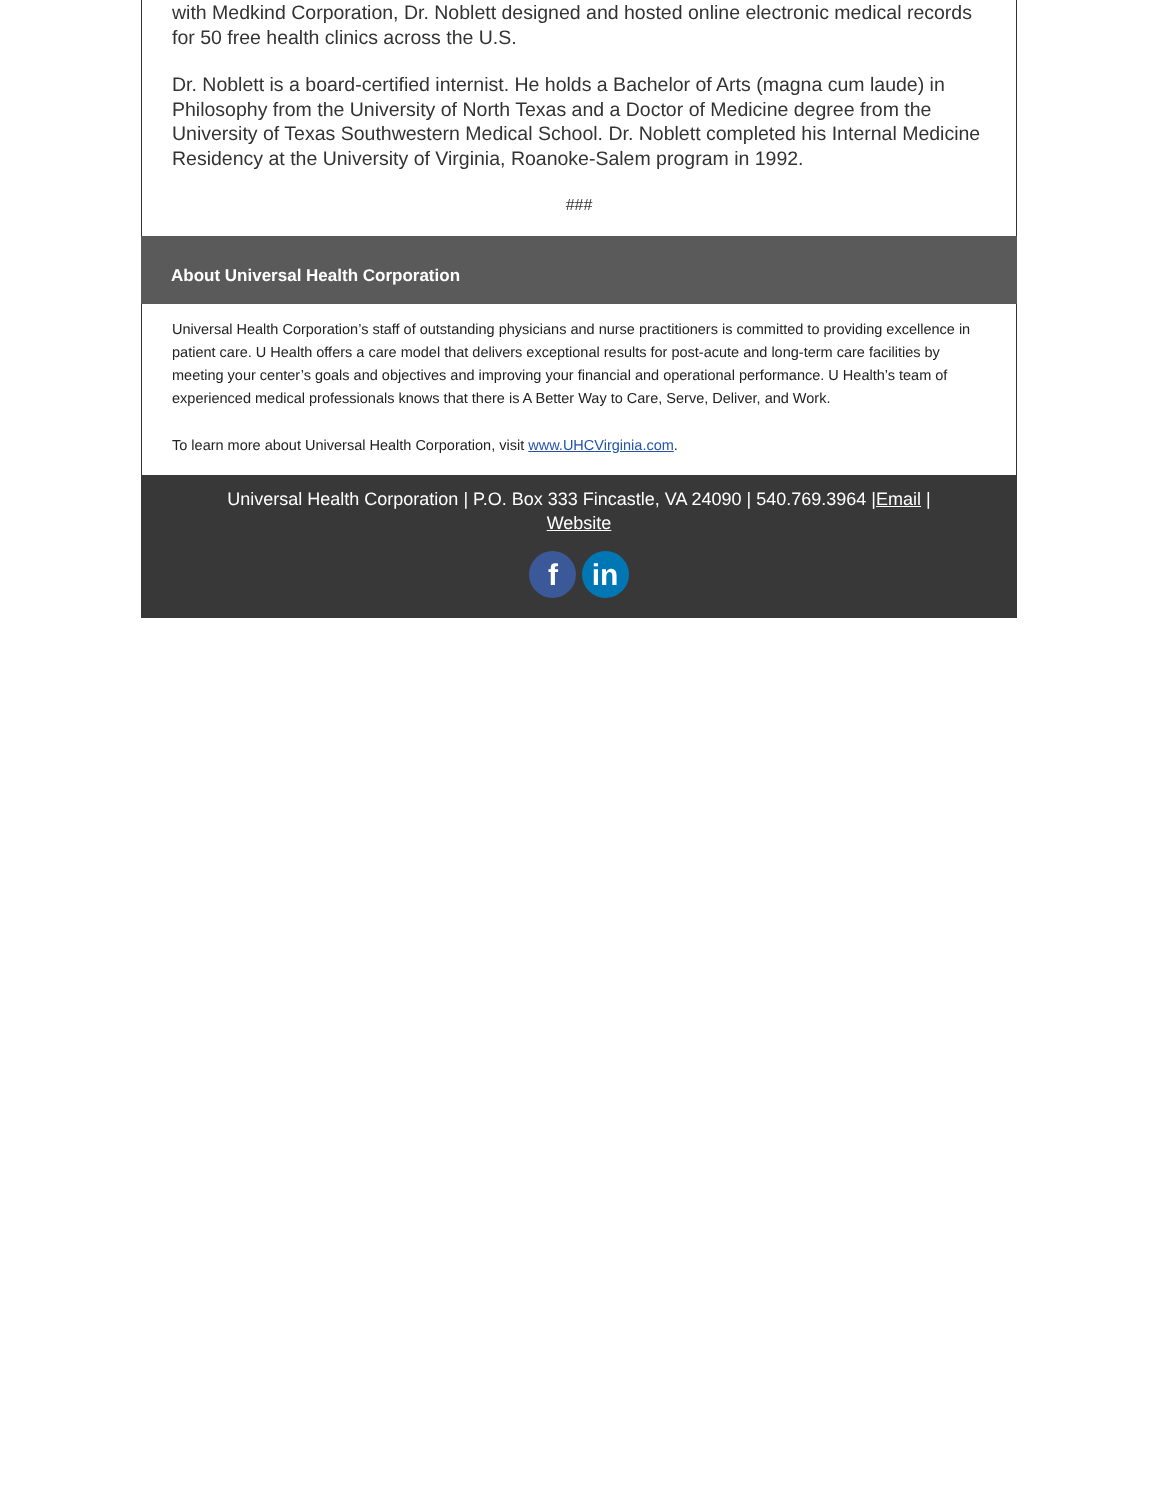with Medkind Corporation, Dr. Noblett designed and hosted online electronic medical records for 50 free health clinics across the U.S.
Dr. Noblett is a board-certified internist. He holds a Bachelor of Arts (magna cum laude) in Philosophy from the University of North Texas and a Doctor of Medicine degree from the University of Texas Southwestern Medical School. Dr. Noblett completed his Internal Medicine Residency at the University of Virginia, Roanoke-Salem program in 1992.
###
About Universal Health Corporation
Universal Health Corporation’s staff of outstanding physicians and nurse practitioners is committed to providing excellence in patient care. U Health offers a care model that delivers exceptional results for post-acute and long-term care facilities by meeting your center’s goals and objectives and improving your financial and operational performance. U Health’s team of experienced medical professionals knows that there is A Better Way to Care, Serve, Deliver, and Work.
To learn more about Universal Health Corporation, visit www.UHCVirginia.com.
Universal Health Corporation | P.O. Box 333 Fincastle, VA 24090 | 540.769.3964 |Email | Website
f in